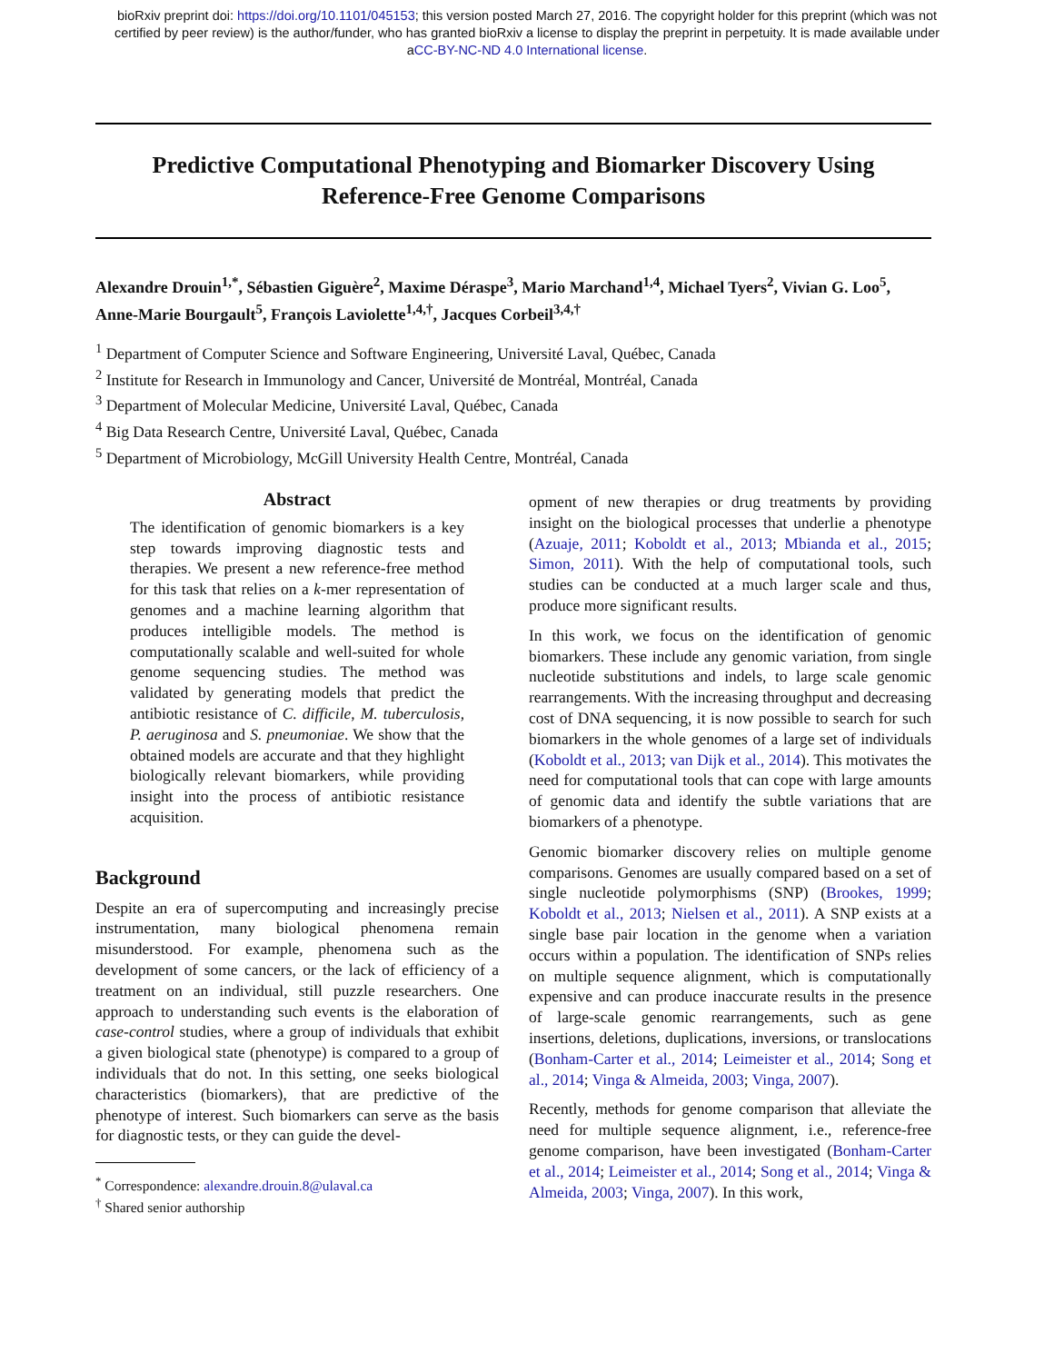bioRxiv preprint doi: https://doi.org/10.1101/045153; this version posted March 27, 2016. The copyright holder for this preprint (which was not
certified by peer review) is the author/funder, who has granted bioRxiv a license to display the preprint in perpetuity. It is made available under
aCC-BY-NC-ND 4.0 International license.
Predictive Computational Phenotyping and Biomarker Discovery Using Reference-Free Genome Comparisons
Alexandre Drouin<sup>1,*</sup>, Sébastien Giguère<sup>2</sup>, Maxime Déraspe<sup>3</sup>, Mario Marchand<sup>1,4</sup>, Michael Tyers<sup>2</sup>, Vivian G. Loo<sup>5</sup>, Anne-Marie Bourgault<sup>5</sup>, François Laviolette<sup>1,4,†</sup>, Jacques Corbeil<sup>3,4,†</sup>
<sup>1</sup> Department of Computer Science and Software Engineering, Université Laval, Québec, Canada
<sup>2</sup> Institute for Research in Immunology and Cancer, Université de Montréal, Montréal, Canada
<sup>3</sup> Department of Molecular Medicine, Université Laval, Québec, Canada
<sup>4</sup> Big Data Research Centre, Université Laval, Québec, Canada
<sup>5</sup> Department of Microbiology, McGill University Health Centre, Montréal, Canada
Abstract
The identification of genomic biomarkers is a key step towards improving diagnostic tests and therapies. We present a new reference-free method for this task that relies on a k-mer representation of genomes and a machine learning algorithm that produces intelligible models. The method is computationally scalable and well-suited for whole genome sequencing studies. The method was validated by generating models that predict the antibiotic resistance of C. difficile, M. tuberculosis, P. aeruginosa and S. pneumoniae. We show that the obtained models are accurate and that they highlight biologically relevant biomarkers, while providing insight into the process of antibiotic resistance acquisition.
Background
Despite an era of supercomputing and increasingly precise instrumentation, many biological phenomena remain misunderstood. For example, phenomena such as the development of some cancers, or the lack of efficiency of a treatment on an individual, still puzzle researchers. One approach to understanding such events is the elaboration of case-control studies, where a group of individuals that exhibit a given biological state (phenotype) is compared to a group of individuals that do not. In this setting, one seeks biological characteristics (biomarkers), that are predictive of the phenotype of interest. Such biomarkers can serve as the basis for diagnostic tests, or they can guide the devel-
<sup>*</sup> Correspondence: alexandre.drouin.8@ulaval.ca
<sup>†</sup> Shared senior authorship
opment of new therapies or drug treatments by providing insight on the biological processes that underlie a phenotype (Azuaje, 2011; Koboldt et al., 2013; Mbianda et al., 2015; Simon, 2011). With the help of computational tools, such studies can be conducted at a much larger scale and thus, produce more significant results.
In this work, we focus on the identification of genomic biomarkers. These include any genomic variation, from single nucleotide substitutions and indels, to large scale genomic rearrangements. With the increasing throughput and decreasing cost of DNA sequencing, it is now possible to search for such biomarkers in the whole genomes of a large set of individuals (Koboldt et al., 2013; van Dijk et al., 2014). This motivates the need for computational tools that can cope with large amounts of genomic data and identify the subtle variations that are biomarkers of a phenotype.
Genomic biomarker discovery relies on multiple genome comparisons. Genomes are usually compared based on a set of single nucleotide polymorphisms (SNP) (Brookes, 1999; Koboldt et al., 2013; Nielsen et al., 2011). A SNP exists at a single base pair location in the genome when a variation occurs within a population. The identification of SNPs relies on multiple sequence alignment, which is computationally expensive and can produce inaccurate results in the presence of large-scale genomic rearrangements, such as gene insertions, deletions, duplications, inversions, or translocations (Bonham-Carter et al., 2014; Leimeister et al., 2014; Song et al., 2014; Vinga & Almeida, 2003; Vinga, 2007).
Recently, methods for genome comparison that alleviate the need for multiple sequence alignment, i.e., reference-free genome comparison, have been investigated (Bonham-Carter et al., 2014; Leimeister et al., 2014; Song et al., 2014; Vinga & Almeida, 2003; Vinga, 2007). In this work,